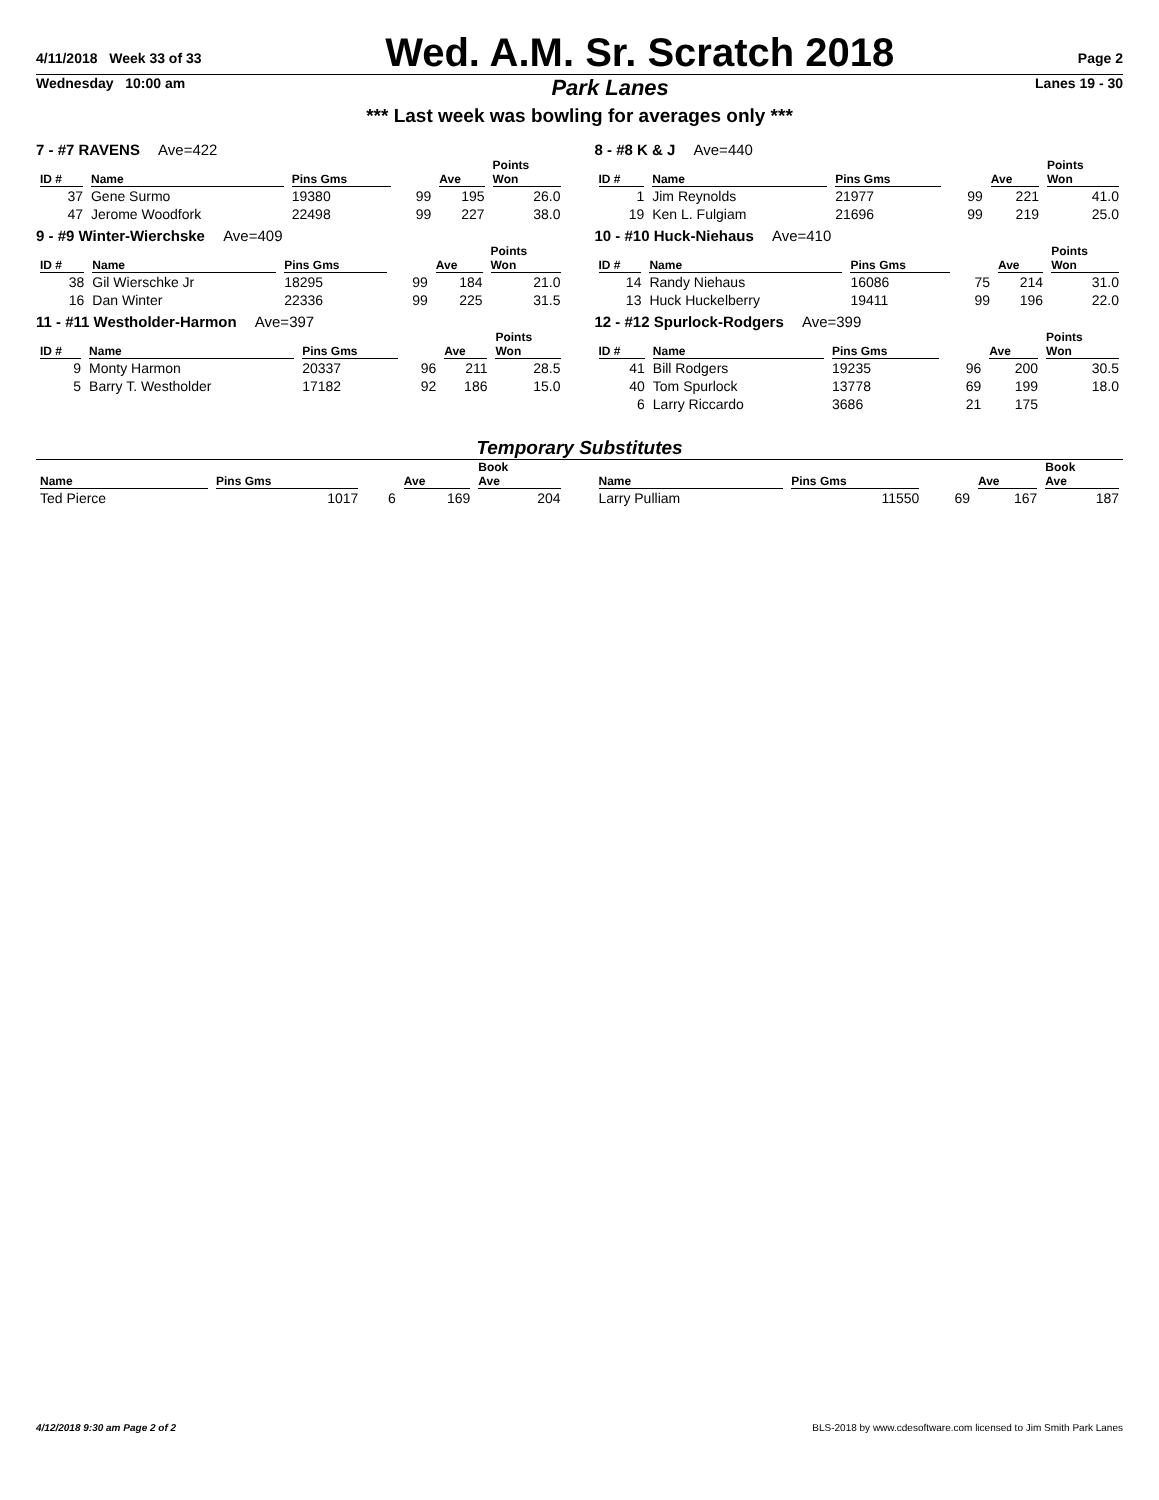4/11/2018 Week 33 of 33
Wed. A.M. Sr. Scratch 2018
Page 2
Wednesday 10:00 am
Park Lanes
Lanes 19 - 30
*** Last week was bowling for averages only ***
7 - #7 RAVENS Ave=422
| ID # | Name | Pins Gms | | Ave | Points Won |
| --- | --- | --- | --- | --- | --- |
| 37 | Gene Surmo | 19380 | 99 | 195 | 26.0 |
| 47 | Jerome Woodfork | 22498 | 99 | 227 | 38.0 |
9 - #9 Winter-Wierchske Ave=409
| ID # | Name | Pins Gms | | Ave | Points Won |
| --- | --- | --- | --- | --- | --- |
| 38 | Gil Wierschke Jr | 18295 | 99 | 184 | 21.0 |
| 16 | Dan Winter | 22336 | 99 | 225 | 31.5 |
11 - #11 Westholder-Harmon Ave=397
| ID # | Name | Pins Gms | | Ave | Points Won |
| --- | --- | --- | --- | --- | --- |
| 9 | Monty Harmon | 20337 | 96 | 211 | 28.5 |
| 5 | Barry T. Westholder | 17182 | 92 | 186 | 15.0 |
8 - #8 K & J Ave=440
| ID # | Name | Pins Gms | | Ave | Points Won |
| --- | --- | --- | --- | --- | --- |
| 1 | Jim Reynolds | 21977 | 99 | 221 | 41.0 |
| 19 | Ken L. Fulgiam | 21696 | 99 | 219 | 25.0 |
10 - #10 Huck-Niehaus Ave=410
| ID # | Name | Pins Gms | | Ave | Points Won |
| --- | --- | --- | --- | --- | --- |
| 14 | Randy Niehaus | 16086 | 75 | 214 | 31.0 |
| 13 | Huck Huckelberry | 19411 | 99 | 196 | 22.0 |
12 - #12 Spurlock-Rodgers Ave=399
| ID # | Name | Pins Gms | | Ave | Points Won |
| --- | --- | --- | --- | --- | --- |
| 41 | Bill Rodgers | 19235 | 96 | 200 | 30.5 |
| 40 | Tom Spurlock | 13778 | 69 | 199 | 18.0 |
| 6 | Larry Riccardo | 3686 | 21 | 175 | |
Temporary Substitutes
| Name | Pins Gms | | Ave | Book Ave |
| --- | --- | --- | --- | --- |
| Ted Pierce | 1017 | 6 | 169 | 204 |
| Name | Pins Gms | | Ave | Book Ave |
| --- | --- | --- | --- | --- |
| Larry Pulliam | 11550 | 69 | 167 | 187 |
4/12/2018 9:30 am Page 2 of 2 BLS-2018 by www.cdesoftware.com licensed to Jim Smith Park Lanes